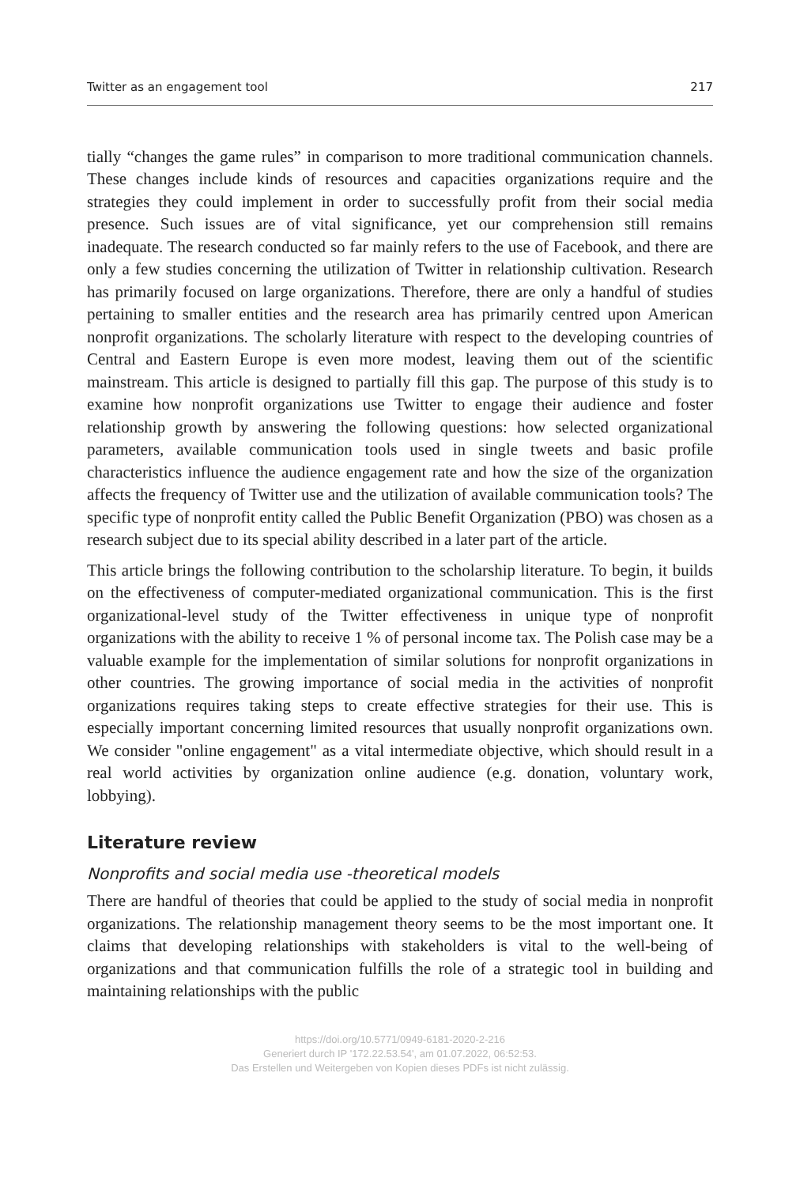Twitter as an engagement tool 217
tially “changes the game rules” in comparison to more traditional communication channels. These changes include kinds of resources and capacities organizations require and the strategies they could implement in order to successfully profit from their social media presence. Such issues are of vital significance, yet our comprehension still remains inadequate. The research conducted so far mainly refers to the use of Facebook, and there are only a few studies concerning the utilization of Twitter in relationship cultivation. Research has primarily focused on large organizations. Therefore, there are only a handful of studies pertaining to smaller entities and the research area has primarily centred upon American nonprofit organizations. The scholarly literature with respect to the developing countries of Central and Eastern Europe is even more modest, leaving them out of the scientific mainstream. This article is designed to partially fill this gap. The purpose of this study is to examine how nonprofit organizations use Twitter to engage their audience and foster relationship growth by answering the following questions: how selected organizational parameters, available communication tools used in single tweets and basic profile characteristics influence the audience engagement rate and how the size of the organization affects the frequency of Twitter use and the utilization of available communication tools? The specific type of nonprofit entity called the Public Benefit Organization (PBO) was chosen as a research subject due to its special ability described in a later part of the article.
This article brings the following contribution to the scholarship literature. To begin, it builds on the effectiveness of computer-mediated organizational communication. This is the first organizational-level study of the Twitter effectiveness in unique type of nonprofit organizations with the ability to receive 1 % of personal income tax. The Polish case may be a valuable example for the implementation of similar solutions for nonprofit organizations in other countries. The growing importance of social media in the activities of nonprofit organizations requires taking steps to create effective strategies for their use. This is especially important concerning limited resources that usually nonprofit organizations own. We consider "online engagement" as a vital intermediate objective, which should result in a real world activities by organization online audience (e.g. donation, voluntary work, lobbying).
Literature review
Nonprofits and social media use -theoretical models
There are handful of theories that could be applied to the study of social media in nonprofit organizations. The relationship management theory seems to be the most important one. It claims that developing relationships with stakeholders is vital to the well-being of organizations and that communication fulfills the role of a strategic tool in building and maintaining relationships with the public
https://doi.org/10.5771/0949-6181-2020-2-216
Generiert durch IP '172.22.53.54', am 01.07.2022, 06:52:53.
Das Erstellen und Weitergeben von Kopien dieses PDFs ist nicht zulässig.